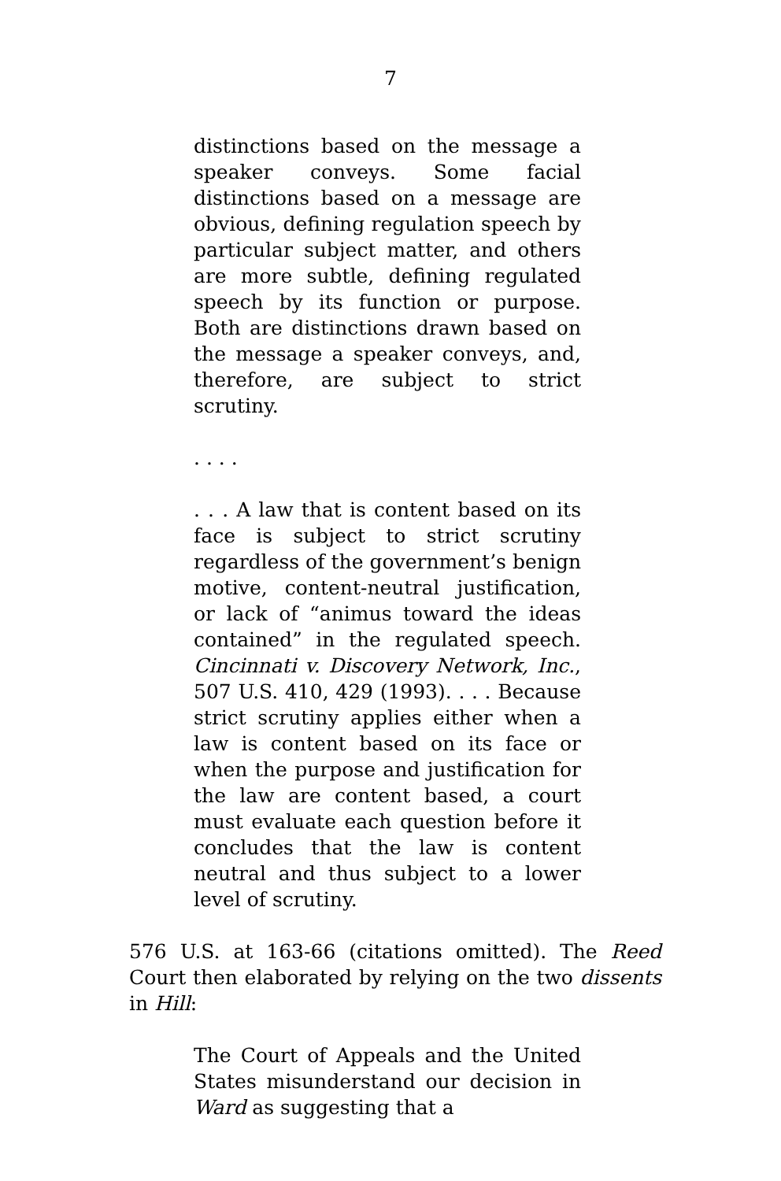7
distinctions based on the message a speaker conveys. Some facial distinctions based on a message are obvious, defining regulation speech by particular subject matter, and others are more subtle, defining regulated speech by its function or purpose. Both are distinctions drawn based on the message a speaker conveys, and, therefore, are subject to strict scrutiny.
. . . .
. . . A law that is content based on its face is subject to strict scrutiny regardless of the government’s benign motive, content-neutral justification, or lack of “animus toward the ideas contained” in the regulated speech. Cincinnati v. Discovery Network, Inc., 507 U.S. 410, 429 (1993). . . . Because strict scrutiny applies either when a law is content based on its face or when the purpose and justification for the law are content based, a court must evaluate each question before it concludes that the law is content neutral and thus subject to a lower level of scrutiny.
576 U.S. at 163-66 (citations omitted). The Reed Court then elaborated by relying on the two dissents in Hill:
The Court of Appeals and the United States misunderstand our decision in Ward as suggesting that a